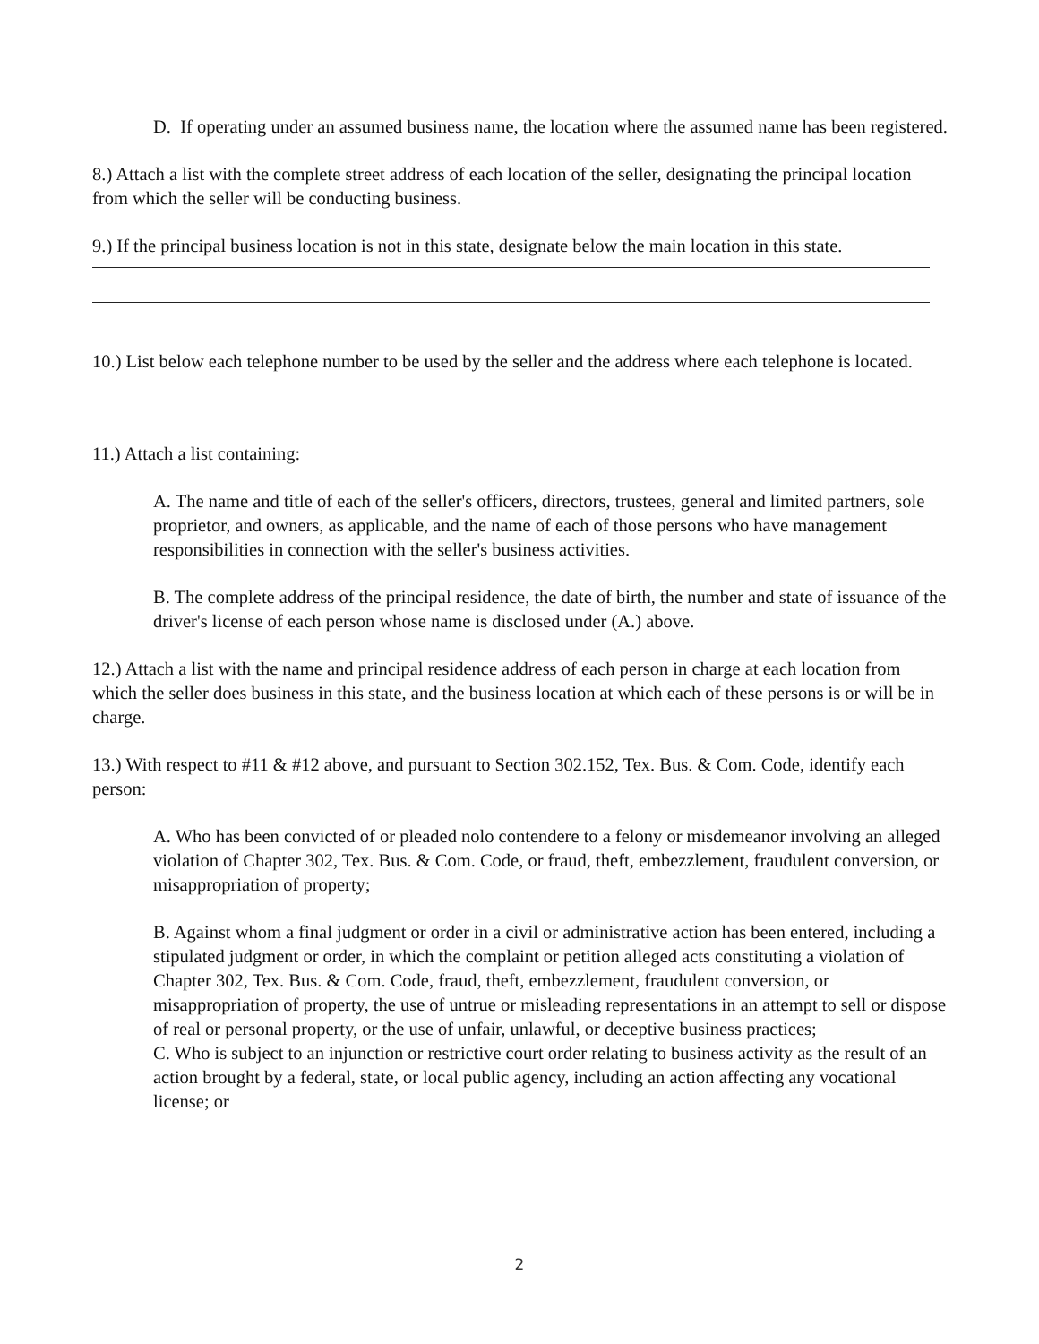D. If operating under an assumed business name, the location where the assumed name has been registered.
8.) Attach a list with the complete street address of each location of the seller, designating the principal location from which the seller will be conducting business.
9.) If the principal business location is not in this state, designate below the main location in this state.
10.) List below each telephone number to be used by the seller and the address where each telephone is located.
11.) Attach a list containing:
A. The name and title of each of the seller's officers, directors, trustees, general and limited partners, sole proprietor, and owners, as applicable, and the name of each of those persons who have management responsibilities in connection with the seller's business activities.
B. The complete address of the principal residence, the date of birth, the number and state of issuance of the driver's license of each person whose name is disclosed under (A.) above.
12.) Attach a list with the name and principal residence address of each person in charge at each location from which the seller does business in this state, and the business location at which each of these persons is or will be in charge.
13.) With respect to #11 & #12 above, and pursuant to Section 302.152, Tex. Bus. & Com. Code, identify each person:
A. Who has been convicted of or pleaded nolo contendere to a felony or misdemeanor involving an alleged violation of Chapter 302, Tex. Bus. & Com. Code, or fraud, theft, embezzlement, fraudulent conversion, or misappropriation of property;
B. Against whom a final judgment or order in a civil or administrative action has been entered, including a stipulated judgment or order, in which the complaint or petition alleged acts constituting a violation of Chapter 302, Tex. Bus. & Com. Code, fraud, theft, embezzlement, fraudulent conversion, or misappropriation of property, the use of untrue or misleading representations in an attempt to sell or dispose of real or personal property, or the use of unfair, unlawful, or deceptive business practices;
C. Who is subject to an injunction or restrictive court order relating to business activity as the result of an action brought by a federal, state, or local public agency, including an action affecting any vocational license; or
2